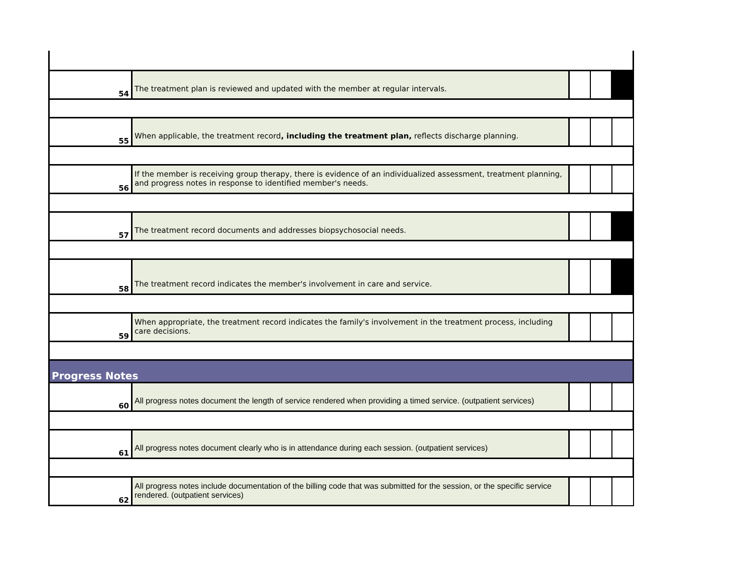| 54 | The treatment plan is reviewed and updated with the member at regular intervals. | | | |
| 55 | When applicable, the treatment record , including the treatment plan, reflects discharge planning. | | | |
| 56 | If the member is receiving group therapy, there is evidence of an individualized assessment, treatment planning, and progress notes in response to identified member's needs. | | | |
| 57 | The treatment record documents and addresses biopsychosocial needs. | | | |
| 58 | The treatment record indicates the member's involvement in care and service. | | | |
| 59 | When appropriate, the treatment record indicates the family's involvement in the treatment process, including care decisions. | | | |
| Progress Notes | | | | |
| 60 | All progress notes document the length of service rendered when providing a timed service. (outpatient services) | | | |
| 61 | All progress notes document clearly who is in attendance during each session. (outpatient services) | | | |
| 62 | All progress notes include documentation of the billing code that was submitted for the session, or the specific service rendered. (outpatient services) | | | |